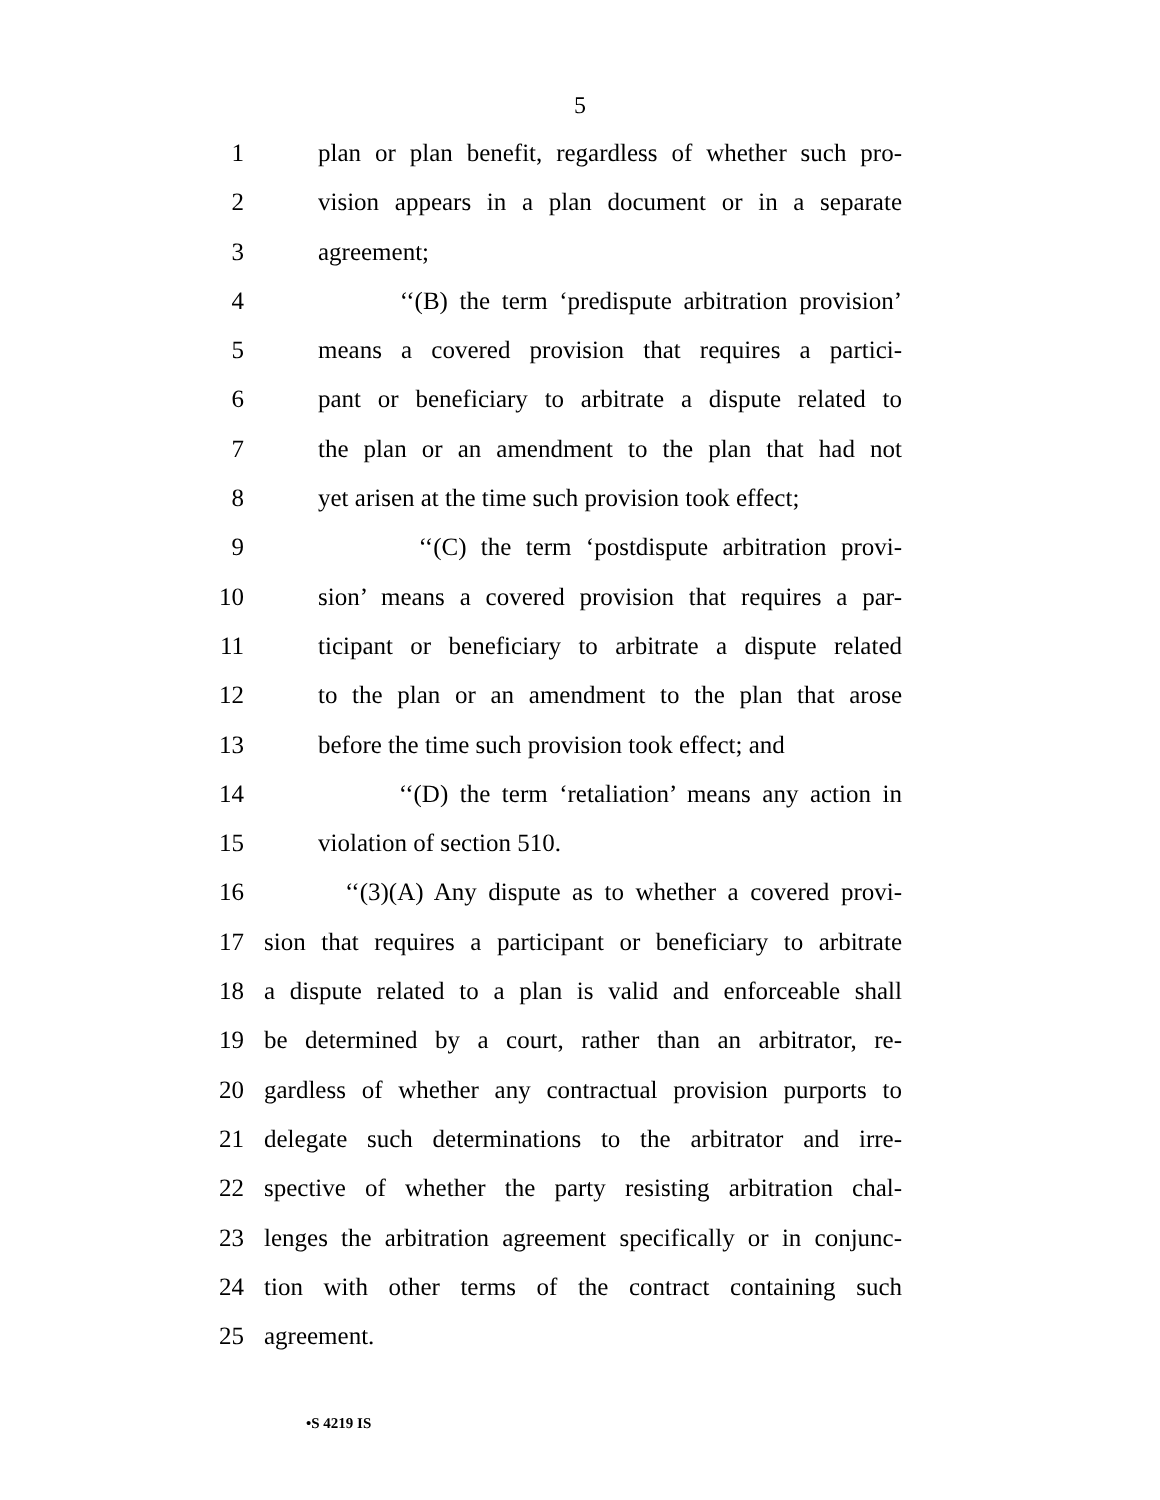5
1 plan or plan benefit, regardless of whether such pro-
2 vision appears in a plan document or in a separate
3 agreement;
4 ‘‘(B) the term ‘predispute arbitration provision’
5 means a covered provision that requires a partici-
6 pant or beneficiary to arbitrate a dispute related to
7 the plan or an amendment to the plan that had not
8 yet arisen at the time such provision took effect;
9 ‘‘(C) the term ‘postdispute arbitration provi-
10 sion’ means a covered provision that requires a par-
11 ticipant or beneficiary to arbitrate a dispute related
12 to the plan or an amendment to the plan that arose
13 before the time such provision took effect; and
14 ‘‘(D) the term ‘retaliation’ means any action in
15 violation of section 510.
16 ‘‘(3)(A) Any dispute as to whether a covered provi-
17 sion that requires a participant or beneficiary to arbitrate
18 a dispute related to a plan is valid and enforceable shall
19 be determined by a court, rather than an arbitrator, re-
20 gardless of whether any contractual provision purports to
21 delegate such determinations to the arbitrator and irre-
22 spective of whether the party resisting arbitration chal-
23 lenges the arbitration agreement specifically or in conjunc-
24 tion with other terms of the contract containing such
25 agreement.
•S 4219 IS